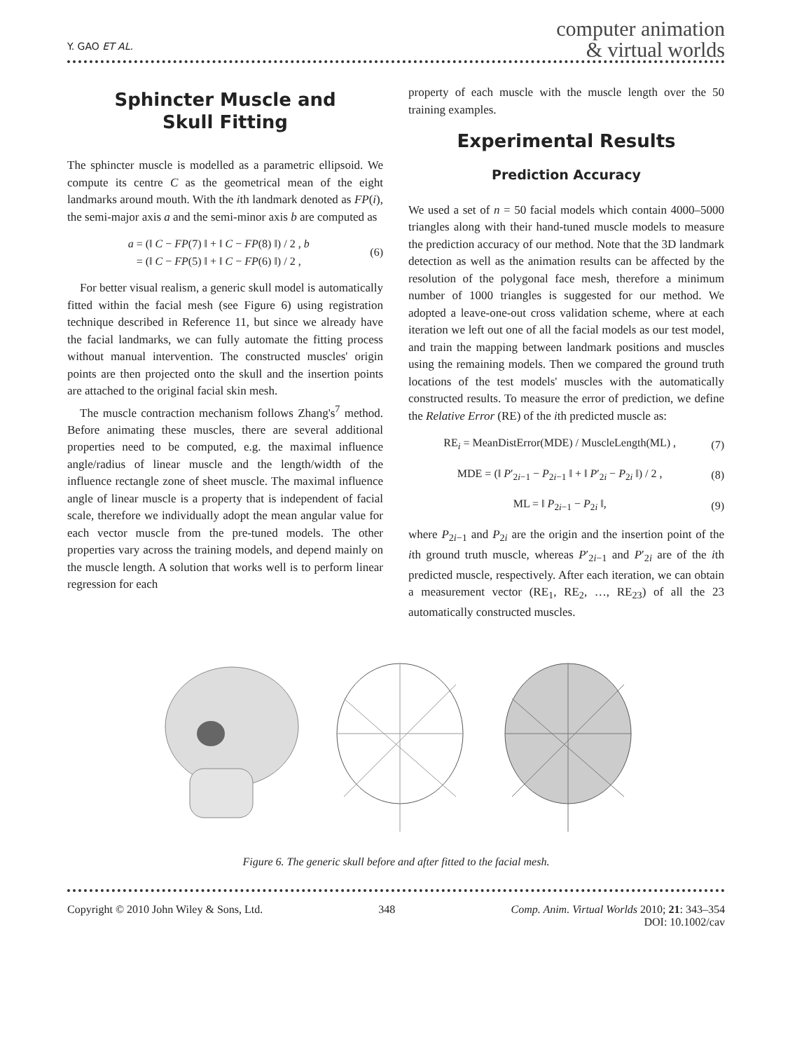Y. GAO ET AL.
computer animation
& virtual worlds
Sphincter Muscle and
Skull Fitting
The sphincter muscle is modelled as a parametric ellipsoid. We compute its centre C as the geometrical mean of the eight landmarks around mouth. With the ith landmark denoted as FP(i), the semi-major axis a and the semi-minor axis b are computed as
a = (‖ C − FP(7) ‖ + ‖ C − FP(8) ‖) / 2 , b
= (‖ C − FP(5) ‖ + ‖ C − FP(6) ‖) / 2 , (6)
For better visual realism, a generic skull model is automatically fitted within the facial mesh (see Figure 6) using registration technique described in Reference 11, but since we already have the facial landmarks, we can fully automate the fitting process without manual intervention. The constructed muscles' origin points are then projected onto the skull and the insertion points are attached to the original facial skin mesh.
The muscle contraction mechanism follows Zhang's<sup>7</sup> method. Before animating these muscles, there are several additional properties need to be computed, e.g. the maximal influence angle/radius of linear muscle and the length/width of the influence rectangle zone of sheet muscle. The maximal influence angle of linear muscle is a property that is independent of facial scale, therefore we individually adopt the mean angular value for each vector muscle from the pre-tuned models. The other properties vary across the training models, and depend mainly on the muscle length. A solution that works well is to perform linear regression for each
property of each muscle with the muscle length over the 50 training examples.
Experimental Results
Prediction Accuracy
We used a set of n = 50 facial models which contain 4000–5000 triangles along with their hand-tuned muscle models to measure the prediction accuracy of our method. Note that the 3D landmark detection as well as the animation results can be affected by the resolution of the polygonal face mesh, therefore a minimum number of 1000 triangles is suggested for our method. We adopted a leave-one-out cross validation scheme, where at each iteration we left out one of all the facial models as our test model, and train the mapping between landmark positions and muscles using the remaining models. Then we compared the ground truth locations of the test models' muscles with the automatically constructed results. To measure the error of prediction, we define the Relative Error (RE) of the ith predicted muscle as:
RE<sub>i</sub> = MeanDistError(MDE) / MuscleLength(ML) , (7)
MDE = (‖ P′<sub>2i−1</sub> − P<sub>2i−1</sub> ‖ + ‖ P′<sub>2i</sub> − P<sub>2i</sub> ‖) / 2 , (8)
ML = ‖ P<sub>2i−1</sub> − P<sub>2i</sub> ‖, (9)
where P<sub>2i−1</sub> and P<sub>2i</sub> are the origin and the insertion point of the ith ground truth muscle, whereas P′<sub>2i−1</sub> and P′<sub>2i</sub> are of the ith predicted muscle, respectively. After each iteration, we can obtain a measurement vector (RE<sub>1</sub>, RE<sub>2</sub>, …, RE<sub>23</sub>) of all the 23 automatically constructed muscles.
Figure 6. The generic skull before and after fitted to the facial mesh.
Copyright © 2010 John Wiley & Sons, Ltd. 348 Comp. Anim. Virtual Worlds 2010; 21: 343–354
DOI: 10.1002/cav